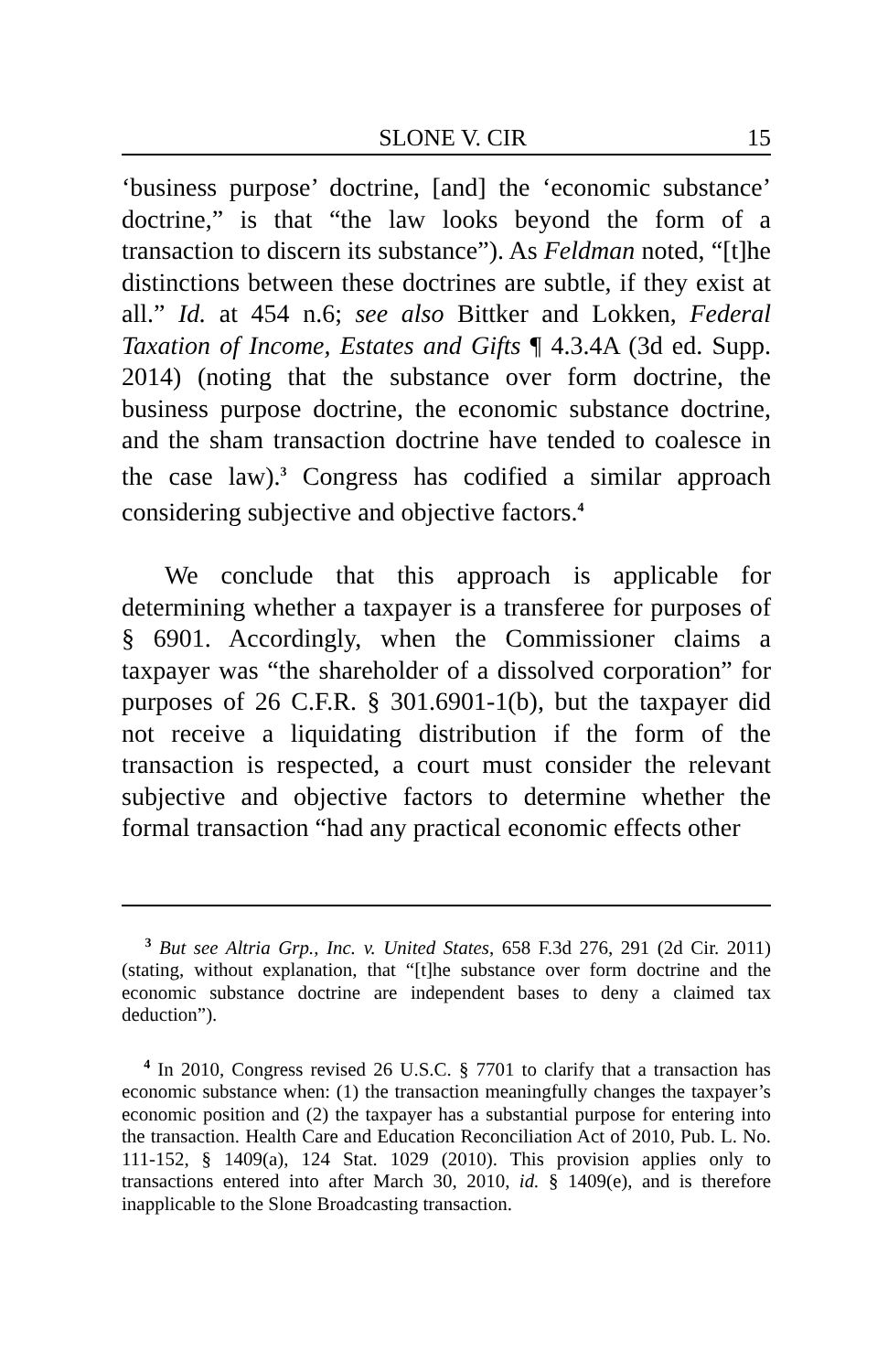SLONE V. CIR 15
‘business purpose’ doctrine, [and] the ‘economic substance’ doctrine,” is that “the law looks beyond the form of a transaction to discern its substance”). As Feldman noted, “[t]he distinctions between these doctrines are subtle, if they exist at all.” Id. at 454 n.6; see also Bittker and Lokken, Federal Taxation of Income, Estates and Gifts ¶ 4.3.4A (3d ed. Supp. 2014) (noting that the substance over form doctrine, the business purpose doctrine, the economic substance doctrine, and the sham transaction doctrine have tended to coalesce in the case law).<sup>3</sup> Congress has codified a similar approach considering subjective and objective factors.<sup>4</sup>
We conclude that this approach is applicable for determining whether a taxpayer is a transferee for purposes of § 6901. Accordingly, when the Commissioner claims a taxpayer was “the shareholder of a dissolved corporation” for purposes of 26 C.F.R. § 301.6901-1(b), but the taxpayer did not receive a liquidating distribution if the form of the transaction is respected, a court must consider the relevant subjective and objective factors to determine whether the formal transaction “had any practical economic effects other
<sup>3</sup> But see Altria Grp., Inc. v. United States, 658 F.3d 276, 291 (2d Cir. 2011) (stating, without explanation, that “[t]he substance over form doctrine and the economic substance doctrine are independent bases to deny a claimed tax deduction”).
<sup>4</sup> In 2010, Congress revised 26 U.S.C. § 7701 to clarify that a transaction has economic substance when: (1) the transaction meaningfully changes the taxpayer’s economic position and (2) the taxpayer has a substantial purpose for entering into the transaction. Health Care and Education Reconciliation Act of 2010, Pub. L. No. 111-152, § 1409(a), 124 Stat. 1029 (2010). This provision applies only to transactions entered into after March 30, 2010, id. § 1409(e), and is therefore inapplicable to the Slone Broadcasting transaction.